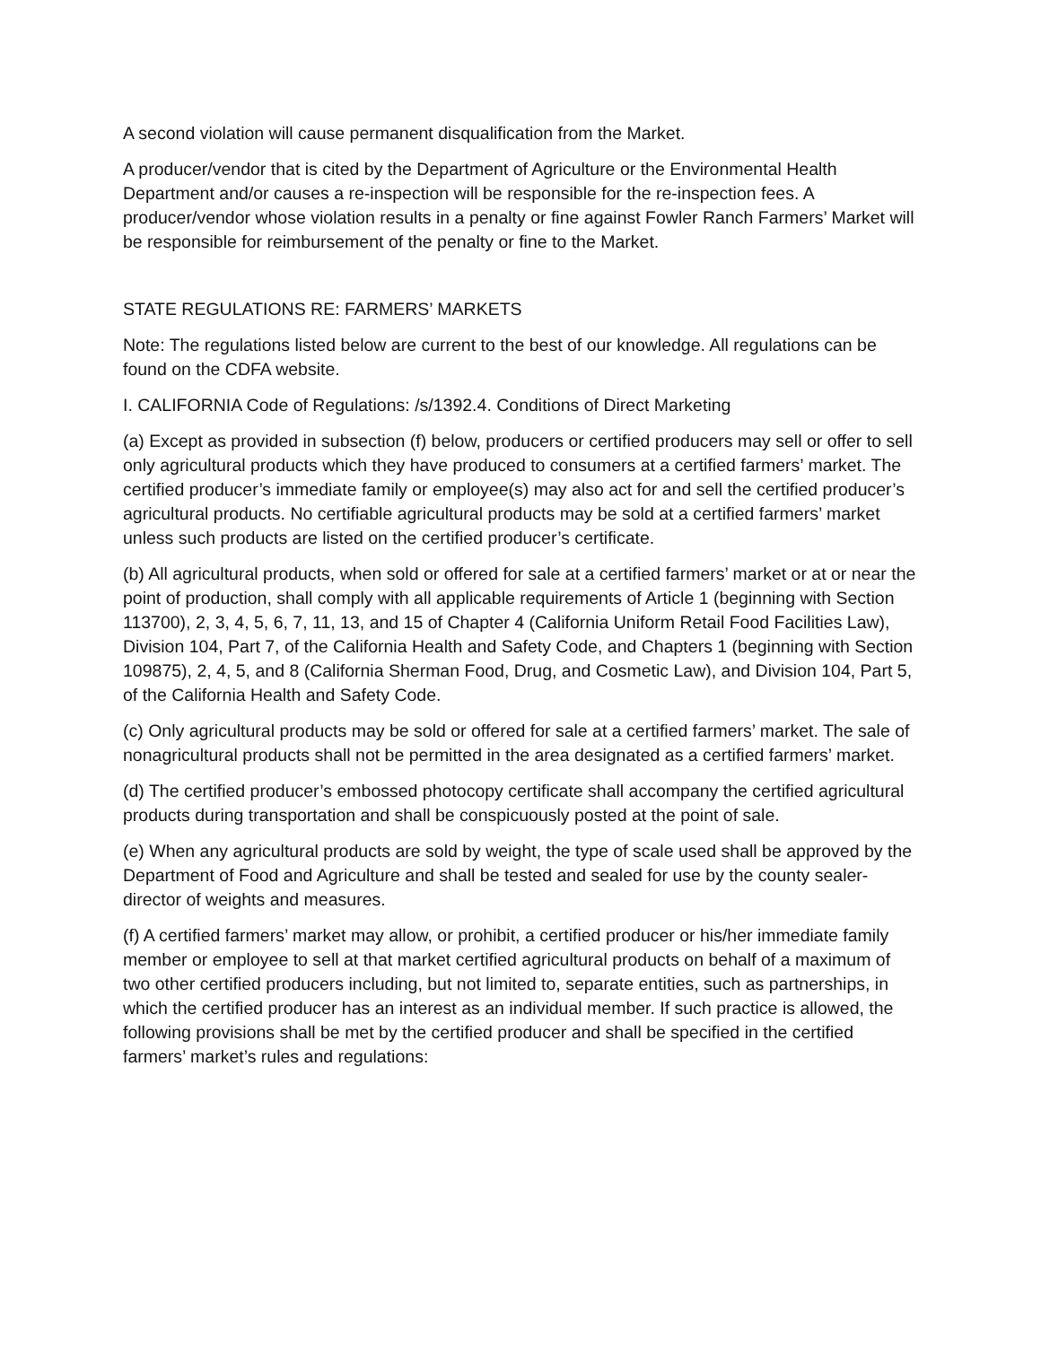A second violation will cause permanent disqualification from the Market.
A producer/vendor that is cited by the Department of Agriculture or the Environmental Health Department and/or causes a re-inspection will be responsible for the re-inspection fees. A producer/vendor whose violation results in a penalty or fine against Fowler Ranch Farmers’ Market will be responsible for reimbursement of the penalty or fine to the Market.
STATE REGULATIONS RE: FARMERS’ MARKETS
Note: The regulations listed below are current to the best of our knowledge. All regulations can be found on the CDFA website.
I. CALIFORNIA Code of Regulations: /s/1392.4. Conditions of Direct Marketing
(a) Except as provided in subsection (f) below, producers or certified producers may sell or offer to sell only agricultural products which they have produced to consumers at a certified farmers’ market. The certified producer’s immediate family or employee(s) may also act for and sell the certified producer’s agricultural products. No certifiable agricultural products may be sold at a certified farmers’ market unless such products are listed on the certified producer’s certificate.
(b) All agricultural products, when sold or offered for sale at a certified farmers’ market or at or near the point of production, shall comply with all applicable requirements of Article 1 (beginning with Section 113700), 2, 3, 4, 5, 6, 7, 11, 13, and 15 of Chapter 4 (California Uniform Retail Food Facilities Law), Division 104, Part 7, of the California Health and Safety Code, and Chapters 1 (beginning with Section 109875), 2, 4, 5, and 8 (California Sherman Food, Drug, and Cosmetic Law), and Division 104, Part 5, of the California Health and Safety Code.
(c) Only agricultural products may be sold or offered for sale at a certified farmers’ market. The sale of nonagricultural products shall not be permitted in the area designated as a certified farmers’ market.
(d) The certified producer’s embossed photocopy certificate shall accompany the certified agricultural products during transportation and shall be conspicuously posted at the point of sale.
(e) When any agricultural products are sold by weight, the type of scale used shall be approved by the Department of Food and Agriculture and shall be tested and sealed for use by the county sealer-director of weights and measures.
(f) A certified farmers’ market may allow, or prohibit, a certified producer or his/her immediate family member or employee to sell at that market certified agricultural products on behalf of a maximum of two other certified producers including, but not limited to, separate entities, such as partnerships, in which the certified producer has an interest as an individual member. If such practice is allowed, the following provisions shall be met by the certified producer and shall be specified in the certified farmers’ market’s rules and regulations: